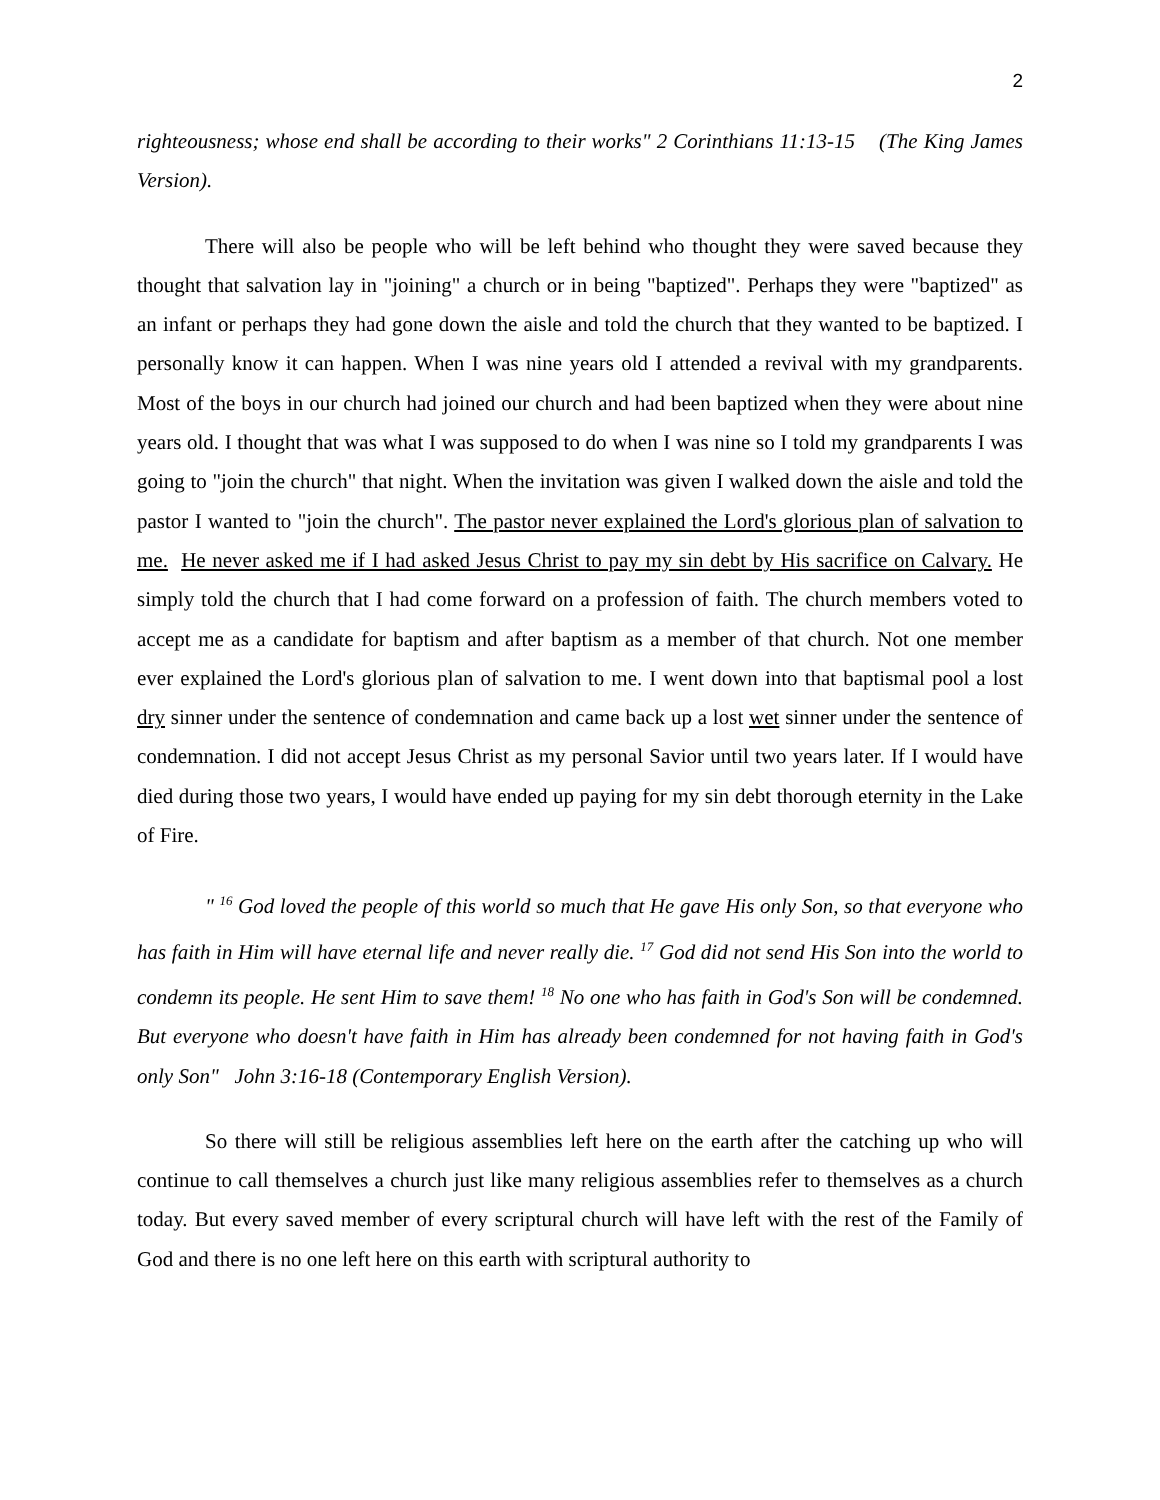2
righteousness; whose end shall be according to their works" 2 Corinthians 11:13-15 (The King James Version).
There will also be people who will be left behind who thought they were saved because they thought that salvation lay in "joining" a church or in being "baptized". Perhaps they were "baptized" as an infant or perhaps they had gone down the aisle and told the church that they wanted to be baptized. I personally know it can happen. When I was nine years old I attended a revival with my grandparents. Most of the boys in our church had joined our church and had been baptized when they were about nine years old. I thought that was what I was supposed to do when I was nine so I told my grandparents I was going to "join the church" that night. When the invitation was given I walked down the aisle and told the pastor I wanted to "join the church". The pastor never explained the Lord's glorious plan of salvation to me. He never asked me if I had asked Jesus Christ to pay my sin debt by His sacrifice on Calvary. He simply told the church that I had come forward on a profession of faith. The church members voted to accept me as a candidate for baptism and after baptism as a member of that church. Not one member ever explained the Lord's glorious plan of salvation to me. I went down into that baptismal pool a lost dry sinner under the sentence of condemnation and came back up a lost wet sinner under the sentence of condemnation. I did not accept Jesus Christ as my personal Savior until two years later. If I would have died during those two years, I would have ended up paying for my sin debt thorough eternity in the Lake of Fire.
" <sup>16</sup> God loved the people of this world so much that He gave His only Son, so that everyone who has faith in Him will have eternal life and never really die. <sup>17</sup> God did not send His Son into the world to condemn its people. He sent Him to save them! <sup>18</sup> No one who has faith in God's Son will be condemned. But everyone who doesn't have faith in Him has already been condemned for not having faith in God's only Son" John 3:16-18 (Contemporary English Version).
So there will still be religious assemblies left here on the earth after the catching up who will continue to call themselves a church just like many religious assemblies refer to themselves as a church today. But every saved member of every scriptural church will have left with the rest of the Family of God and there is no one left here on this earth with scriptural authority to